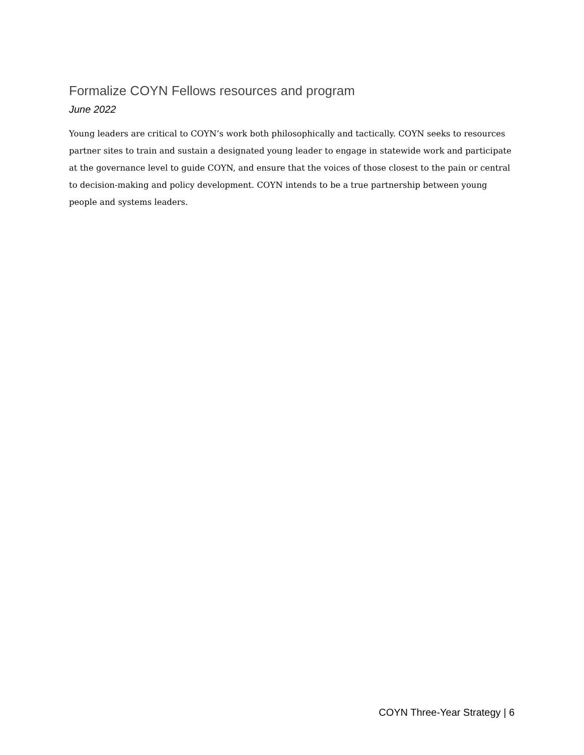Formalize COYN Fellows resources and program
June 2022
Young leaders are critical to COYN’s work both philosophically and tactically. COYN seeks to resources partner sites to train and sustain a designated young leader to engage in statewide work and participate at the governance level to guide COYN, and ensure that the voices of those closest to the pain or central to decision-making and policy development. COYN intends to be a true partnership between young people and systems leaders.
COYN Three-Year Strategy | 6